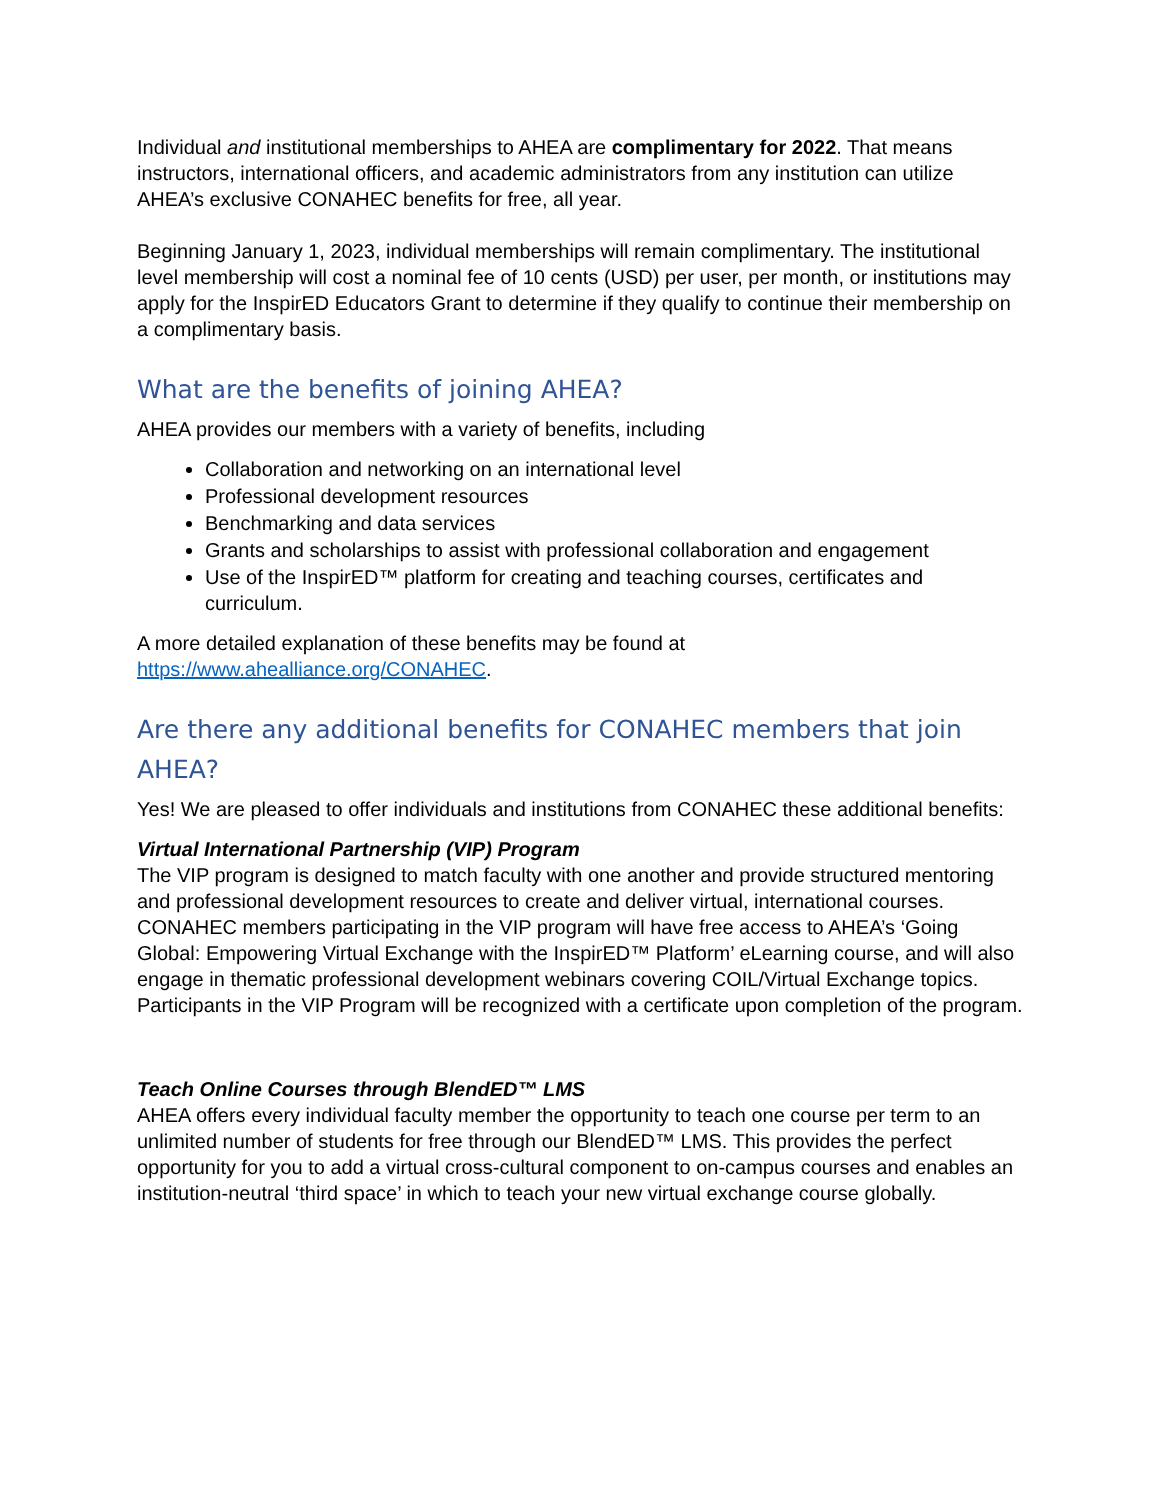Individual and institutional memberships to AHEA are complimentary for 2022. That means instructors, international officers, and academic administrators from any institution can utilize AHEA’s exclusive CONAHEC benefits for free, all year.
Beginning January 1, 2023, individual memberships will remain complimentary. The institutional level membership will cost a nominal fee of 10 cents (USD) per user, per month, or institutions may apply for the InspirED Educators Grant to determine if they qualify to continue their membership on a complimentary basis.
What are the benefits of joining AHEA?
AHEA provides our members with a variety of benefits, including
Collaboration and networking on an international level
Professional development resources
Benchmarking and data services
Grants and scholarships to assist with professional collaboration and engagement
Use of the InspirED™ platform for creating and teaching courses, certificates and curriculum.
A more detailed explanation of these benefits may be found at https://www.ahealliance.org/CONAHEC.
Are there any additional benefits for CONAHEC members that join AHEA?
Yes! We are pleased to offer individuals and institutions from CONAHEC these additional benefits:
Virtual International Partnership (VIP) Program
The VIP program is designed to match faculty with one another and provide structured mentoring and professional development resources to create and deliver virtual, international courses. CONAHEC members participating in the VIP program will have free access to AHEA’s ‘Going Global: Empowering Virtual Exchange with the InspirED™ Platform’ eLearning course, and will also engage in thematic professional development webinars covering COIL/Virtual Exchange topics. Participants in the VIP Program will be recognized with a certificate upon completion of the program.
Teach Online Courses through BlendED™ LMS
AHEA offers every individual faculty member the opportunity to teach one course per term to an unlimited number of students for free through our BlendED™ LMS. This provides the perfect opportunity for you to add a virtual cross-cultural component to on-campus courses and enables an institution-neutral ‘third space’ in which to teach your new virtual exchange course globally.